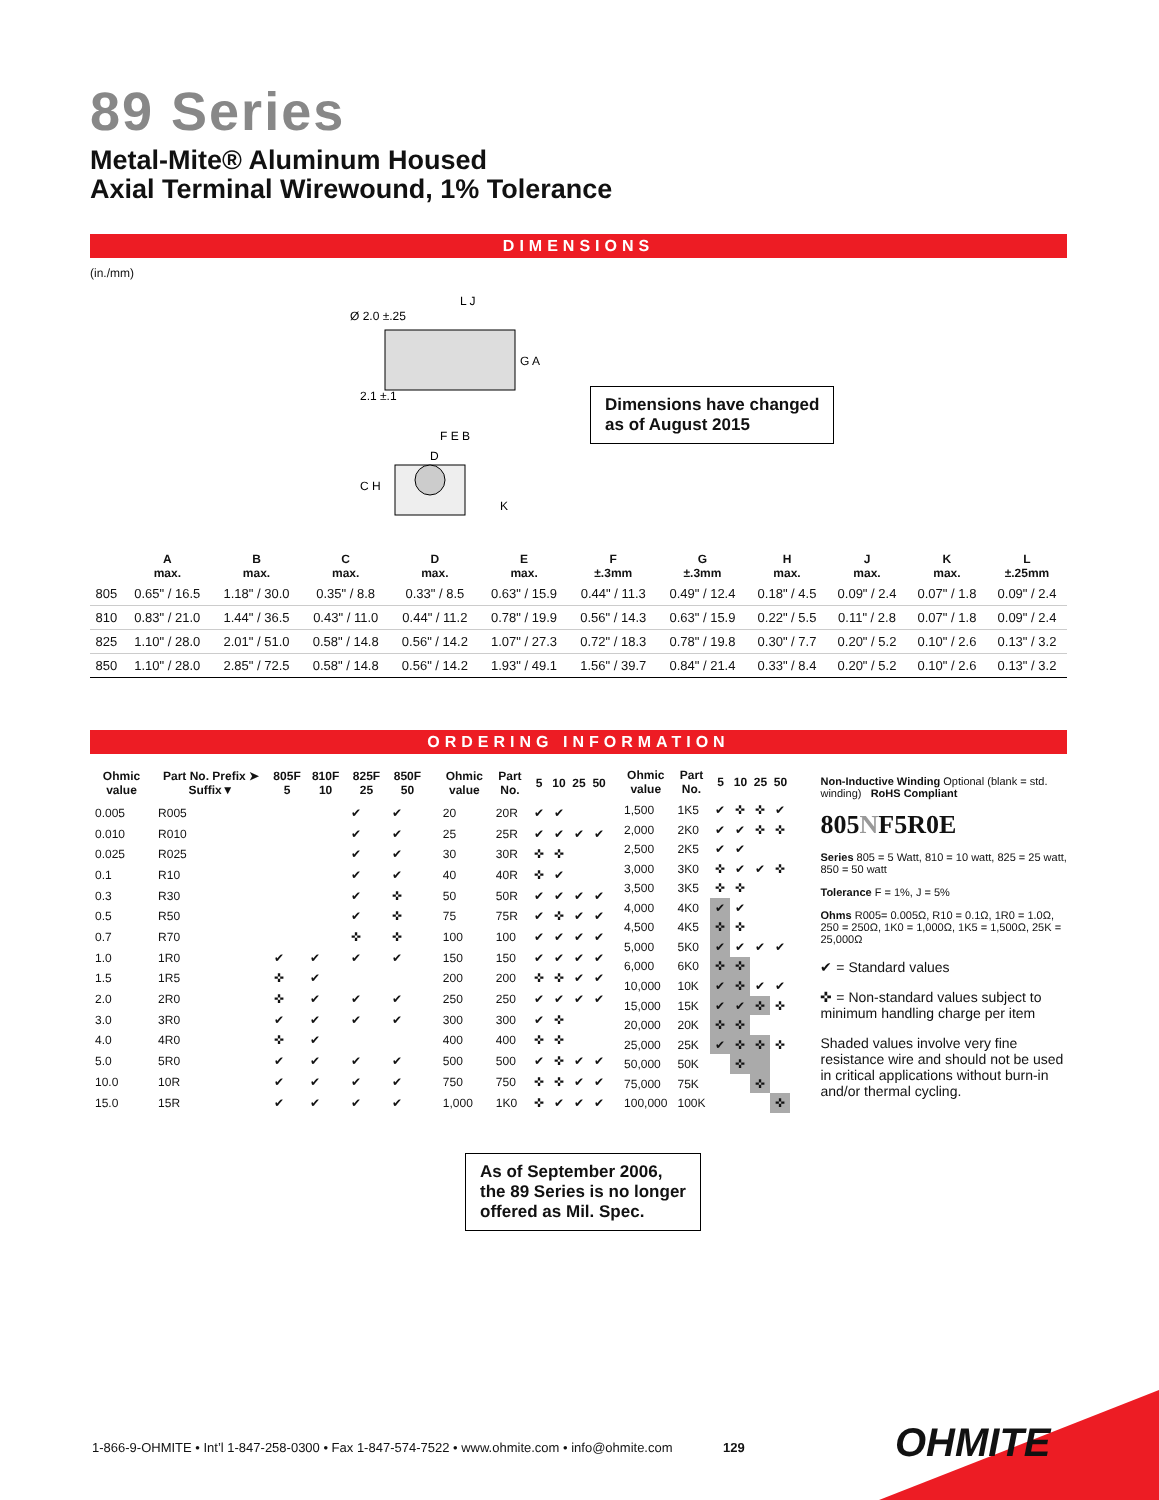89 Series
Metal-Mite® Aluminum Housed
Axial Terminal Wirewound, 1% Tolerance
DIMENSIONS
(in./mm)
Ø 2.0 ±.25
G A
F E B
D
C H
K
L J
2.1 ±.1
Dimensions have changed
as of August 2015
| | A max. | B max. | C max. | D max. | E max. | F ±.3mm | G ±.3mm | H max. | J max. | K max. | L ±.25mm |
| --- | --- | --- | --- | --- | --- | --- | --- | --- | --- | --- | --- |
| 805 | 0.65" / 16.5 | 1.18" / 30.0 | 0.35" / 8.8 | 0.33" / 8.5 | 0.63" / 15.9 | 0.44" / 11.3 | 0.49" / 12.4 | 0.18" / 4.5 | 0.09" / 2.4 | 0.07" / 1.8 | 0.09" / 2.4 |
| 810 | 0.83" / 21.0 | 1.44" / 36.5 | 0.43" / 11.0 | 0.44" / 11.2 | 0.78" / 19.9 | 0.56" / 14.3 | 0.63" / 15.9 | 0.22" / 5.5 | 0.11" / 2.8 | 0.07" / 1.8 | 0.09" / 2.4 |
| 825 | 1.10" / 28.0 | 2.01" / 51.0 | 0.58" / 14.8 | 0.56" / 14.2 | 1.07" / 27.3 | 0.72" / 18.3 | 0.78" / 19.8 | 0.30" / 7.7 | 0.20" / 5.2 | 0.10" / 2.6 | 0.13" / 3.2 |
| 850 | 1.10" / 28.0 | 2.85" / 72.5 | 0.58" / 14.8 | 0.56" / 14.2 | 1.93" / 49.1 | 1.56" / 39.7 | 0.84" / 21.4 | 0.33" / 8.4 | 0.20" / 5.2 | 0.10" / 2.6 | 0.13" / 3.2 |
ORDERING INFORMATION
| Ohmic value | Part No. Prefix ➤ Suffix▼ | 805F 5 | 810F 10 | 825F 25 | 850F 50 |
| --- | --- | --- | --- | --- | --- |
| 0.005 | R005 | | | ✔ | ✔ |
| 0.010 | R010 | | | ✔ | ✔ |
| 0.025 | R025 | | | ✔ | ✔ |
| 0.1 | R10 | | | ✔ | ✔ |
| 0.3 | R30 | | | ✔ | ✜ |
| 0.5 | R50 | | | ✔ | ✜ |
| 0.7 | R70 | | | ✜ | ✜ |
| 1.0 | 1R0 | ✔ | ✔ | ✔ | ✔ |
| 1.5 | 1R5 | ✜ | ✔ | | |
| 2.0 | 2R0 | ✜ | ✔ | ✔ | ✔ |
| 3.0 | 3R0 | ✔ | ✔ | ✔ | ✔ |
| 4.0 | 4R0 | ✜ | ✔ | | |
| 5.0 | 5R0 | ✔ | ✔ | ✔ | ✔ |
| 10.0 | 10R | ✔ | ✔ | ✔ | ✔ |
| 15.0 | 15R | ✔ | ✔ | ✔ | ✔ |
| Ohmic value | Part No. | 5 | 10 | 25 | 50 |
| --- | --- | --- | --- | --- | --- |
| 20 | 20R | ✔ | ✔ | | |
| 25 | 25R | ✔ | ✔ | ✔ | ✔ |
| 30 | 30R | ✜ | ✜ | | |
| 40 | 40R | ✜ | ✔ | | |
| 50 | 50R | ✔ | ✔ | ✔ | ✔ |
| 75 | 75R | ✔ | ✜ | ✔ | ✔ |
| 100 | 100 | ✔ | ✔ | ✔ | ✔ |
| 150 | 150 | ✔ | ✔ | ✔ | ✔ |
| 200 | 200 | ✜ | ✜ | ✔ | ✔ |
| 250 | 250 | ✔ | ✔ | ✔ | ✔ |
| 300 | 300 | ✔ | ✜ | | |
| 400 | 400 | ✜ | ✜ | | |
| 500 | 500 | ✔ | ✜ | ✔ | ✔ |
| 750 | 750 | ✜ | ✜ | ✔ | ✔ |
| 1,000 | 1K0 | ✜ | ✔ | ✔ | ✔ |
| Ohmic value | Part No. | 5 | 10 | 25 | 50 |
| --- | --- | --- | --- | --- | --- |
| 1,500 | 1K5 | ✔ | ✜ | ✜ | ✔ |
| 2,000 | 2K0 | ✔ | ✔ | ✜ | ✜ |
| 2,500 | 2K5 | ✔ | ✔ | | |
| 3,000 | 3K0 | ✜ | ✔ | ✔ | ✜ |
| 3,500 | 3K5 | ✜ | ✜ | | |
| 4,000 | 4K0 | ✔ | ✔ | | |
| 4,500 | 4K5 | ✜ | ✜ | | |
| 5,000 | 5K0 | ✔ | ✔ | ✔ | ✔ |
| 6,000 | 6K0 | ✜ | ✜ | | |
| 10,000 | 10K | ✔ | ✜ | ✔ | ✔ |
| 15,000 | 15K | ✔ | ✔ | ✜ | ✜ |
| 20,000 | 20K | ✜ | ✜ | | |
| 25,000 | 25K | ✔ | ✜ | ✜ | ✜ |
| 50,000 | 50K | | ✜ | | |
| 75,000 | 75K | | | ✜ | |
| 100,000 | 100K | | | | ✜ |
Non-Inductive Winding Optional (blank = std. winding) RoHS Compliant
805NF5R0E
Series 805 = 5 Watt, 810 = 10 watt, 825 = 25 watt, 850 = 50 watt
Tolerance F = 1%, J = 5%
Ohms R005= 0.005Ω, R10 = 0.1Ω, 1R0 = 1.0Ω, 250 = 250Ω, 1K0 = 1,000Ω, 1K5 = 1,500Ω, 25K = 25,000Ω
✔ = Standard values
✜ = Non-standard values subject to minimum handling charge per item
Shaded values involve very fine resistance wire and should not be used in critical applications without burn-in and/or thermal cycling.
As of September 2006,
the 89 Series is no longer
offered as Mil. Spec.
1-866-9-OHMITE • Int’l 1-847-258-0300 • Fax 1-847-574-7522 • www.ohmite.com • info@ohmite.com 129
OHMITE